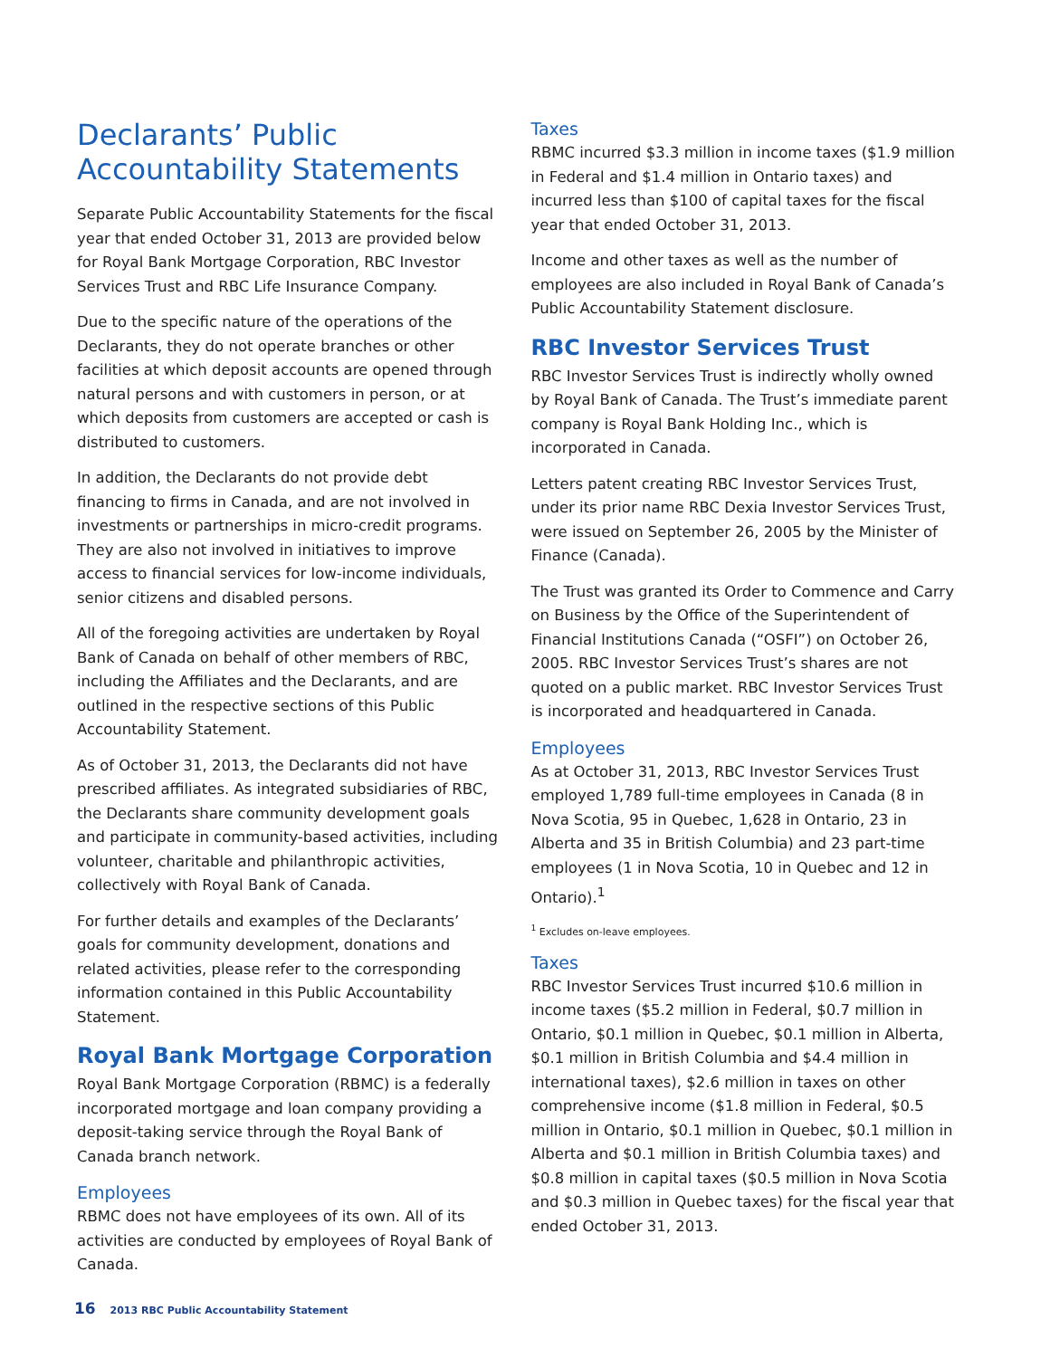Declarants’ Public Accountability Statements
Separate Public Accountability Statements for the fiscal year that ended October 31, 2013 are provided below for Royal Bank Mortgage Corporation, RBC Investor Services Trust and RBC Life Insurance Company.
Due to the specific nature of the operations of the Declarants, they do not operate branches or other facilities at which deposit accounts are opened through natural persons and with customers in person, or at which deposits from customers are accepted or cash is distributed to customers.
In addition, the Declarants do not provide debt financing to firms in Canada, and are not involved in investments or partnerships in micro-credit programs. They are also not involved in initiatives to improve access to financial services for low-income individuals, senior citizens and disabled persons.
All of the foregoing activities are undertaken by Royal Bank of Canada on behalf of other members of RBC, including the Affiliates and the Declarants, and are outlined in the respective sections of this Public Accountability Statement.
As of October 31, 2013, the Declarants did not have prescribed affiliates. As integrated subsidiaries of RBC, the Declarants share community development goals and participate in community-based activities, including volunteer, charitable and philanthropic activities, collectively with Royal Bank of Canada.
For further details and examples of the Declarants’ goals for community development, donations and related activities, please refer to the corresponding information contained in this Public Accountability Statement.
Royal Bank Mortgage Corporation
Royal Bank Mortgage Corporation (RBMC) is a federally incorporated mortgage and loan company providing a deposit-taking service through the Royal Bank of Canada branch network.
Employees
RBMC does not have employees of its own. All of its activities are conducted by employees of Royal Bank of Canada.
Taxes
RBMC incurred $3.3 million in income taxes ($1.9 million in Federal and $1.4 million in Ontario taxes) and incurred less than $100 of capital taxes for the fiscal year that ended October 31, 2013.
Income and other taxes as well as the number of employees are also included in Royal Bank of Canada’s Public Accountability Statement disclosure.
RBC Investor Services Trust
RBC Investor Services Trust is indirectly wholly owned by Royal Bank of Canada. The Trust’s immediate parent company is Royal Bank Holding Inc., which is incorporated in Canada.
Letters patent creating RBC Investor Services Trust, under its prior name RBC Dexia Investor Services Trust, were issued on September 26, 2005 by the Minister of Finance (Canada).
The Trust was granted its Order to Commence and Carry on Business by the Office of the Superintendent of Financial Institutions Canada (“OSFI”) on October 26, 2005. RBC Investor Services Trust’s shares are not quoted on a public market. RBC Investor Services Trust is incorporated and headquartered in Canada.
Employees
As at October 31, 2013, RBC Investor Services Trust employed 1,789 full-time employees in Canada (8 in Nova Scotia, 95 in Quebec, 1,628 in Ontario, 23 in Alberta and 35 in British Columbia) and 23 part-time employees (1 in Nova Scotia, 10 in Quebec and 12 in Ontario).<sup>1</sup>
<sup>1</sup> Excludes on-leave employees.
Taxes
RBC Investor Services Trust incurred $10.6 million in income taxes ($5.2 million in Federal, $0.7 million in Ontario, $0.1 million in Quebec, $0.1 million in Alberta, $0.1 million in British Columbia and $4.4 million in international taxes), $2.6 million in taxes on other comprehensive income ($1.8 million in Federal, $0.5 million in Ontario, $0.1 million in Quebec, $0.1 million in Alberta and $0.1 million in British Columbia taxes) and $0.8 million in capital taxes ($0.5 million in Nova Scotia and $0.3 million in Quebec taxes) for the fiscal year that ended October 31, 2013.
16 2013 RBC Public Accountability Statement